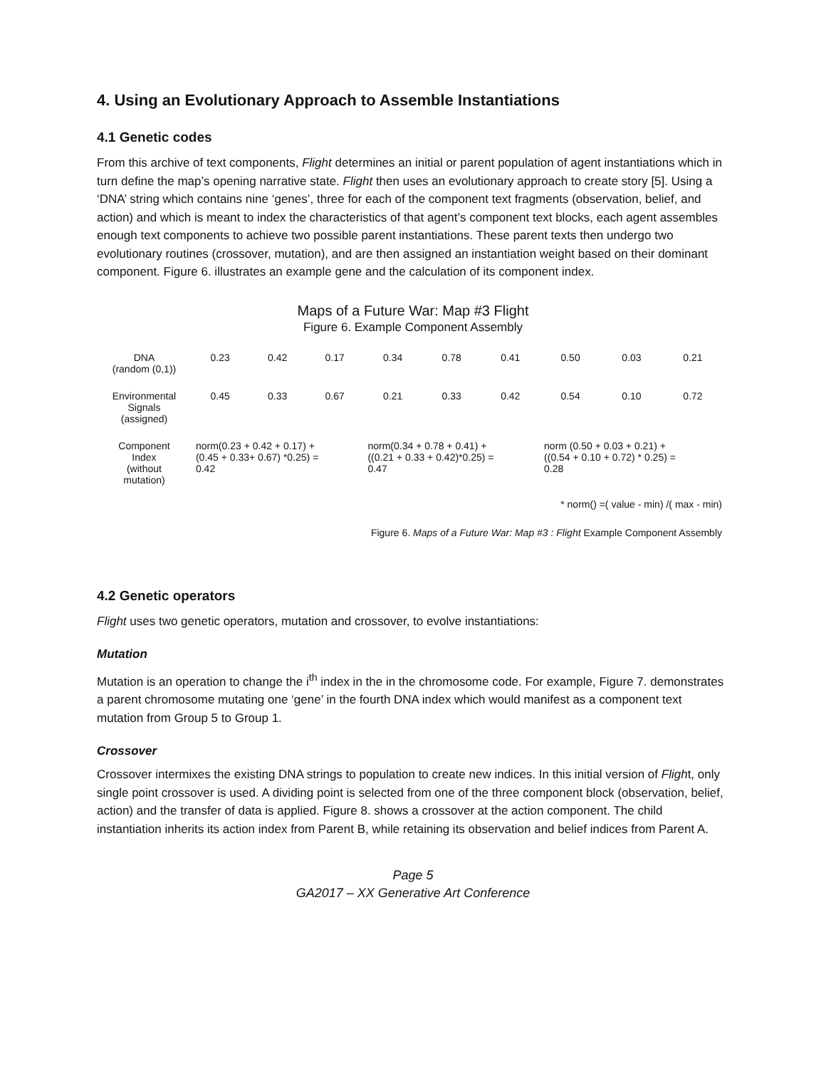4. Using an Evolutionary Approach to Assemble Instantiations
4.1 Genetic codes
From this archive of text components, Flight determines an initial or parent population of agent instantiations which in turn define the map’s opening narrative state. Flight then uses an evolutionary approach to create story [5]. Using a ‘DNA’ string which contains nine ‘genes’, three for each of the component text fragments (observation, belief, and action) and which is meant to index the characteristics of that agent’s component text blocks, each agent assembles enough text components to achieve two possible parent instantiations. These parent texts then undergo two evolutionary routines (crossover, mutation), and are then assigned an instantiation weight based on their dominant component. Figure 6. illustrates an example gene and the calculation of its component index.
Maps of a Future War: Map #3 Flight
Figure 6. Example Component Assembly
| DNA (random (0,1)) | 0.23 | 0.42 | 0.17 | 0.34 | 0.78 | 0.41 | 0.50 | 0.03 | 0.21 |
| Environmental Signals (assigned) | 0.45 | 0.33 | 0.67 | 0.21 | 0.33 | 0.42 | 0.54 | 0.10 | 0.72 |
| Component Index (without mutation) | norm(0.23 + 0.42 + 0.17) + (0.45 + 0.33+ 0.67) *0.25) = 0.42 | | | norm(0.34 + 0.78 + 0.41) + ((0.21 + 0.33 + 0.42)*0.25) = 0.47 | | | norm (0.50 + 0.03 + 0.21) + ((0.54 + 0.10 + 0.72) * 0.25) = 0.28 | | |
* norm() =( value - min) /( max - min)
Figure 6. Maps of a Future War: Map #3 : Flight Example Component Assembly
4.2 Genetic operators
Flight uses two genetic operators, mutation and crossover, to evolve instantiations:
Mutation
Mutation is an operation to change the i<sup>th</sup> index in the in the chromosome code. For example, Figure 7. demonstrates a parent chromosome mutating one ‘gene’ in the fourth DNA index which would manifest as a component text mutation from Group 5 to Group 1.
Crossover
Crossover intermixes the existing DNA strings to population to create new indices. In this initial version of Flight, only single point crossover is used. A dividing point is selected from one of the three component block (observation, belief, action) and the transfer of data is applied. Figure 8. shows a crossover at the action component. The child instantiation inherits its action index from Parent B, while retaining its observation and belief indices from Parent A.
Page 5
GA2017 – XX Generative Art Conference